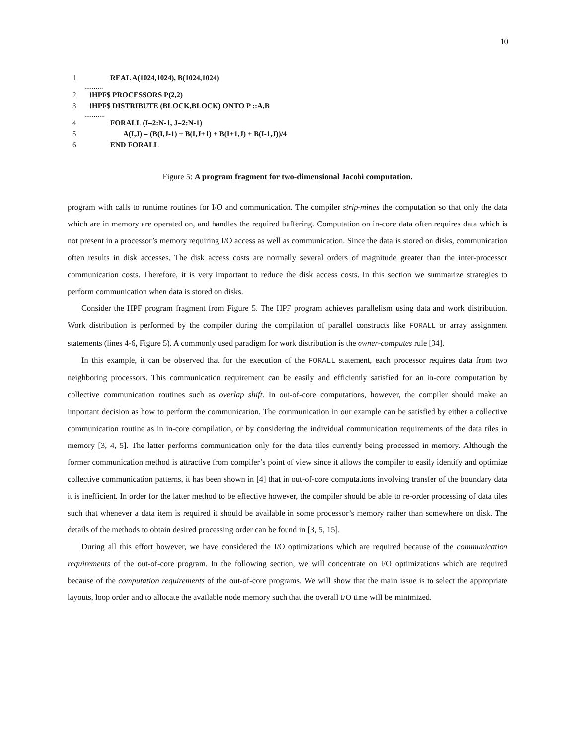10
1 REAL A(1024,1024), B(1024,1024)
..........
2!HPF$ PROCESSORS P(2,2)
3!HPF$ DISTRIBUTE (BLOCK,BLOCK) ONTO P ::A,B
...........
4 FORALL (I=2:N-1, J=2:N-1)
5 A(I,J) = (B(I,J-1) + B(I,J+1) + B(I+1,J) + B(I-1,J))/4
6 END FORALL
Figure 5: A program fragment for two-dimensional Jacobi computation.
program with calls to runtime routines for I/O and communication. The compiler strip-mines the computation so that only the data which are in memory are operated on, and handles the required buffering. Computation on in-core data often requires data which is not present in a processor’s memory requiring I/O access as well as communication. Since the data is stored on disks, communication often results in disk accesses. The disk access costs are normally several orders of magnitude greater than the inter-processor communication costs. Therefore, it is very important to reduce the disk access costs. In this section we summarize strategies to perform communication when data is stored on disks.
Consider the HPF program fragment from Figure 5. The HPF program achieves parallelism using data and work distribution. Work distribution is performed by the compiler during the compilation of parallel constructs like FORALL or array assignment statements (lines 4-6, Figure 5). A commonly used paradigm for work distribution is the owner-computes rule [34].
In this example, it can be observed that for the execution of the FORALL statement, each processor requires data from two neighboring processors. This communication requirement can be easily and efficiently satisfied for an in-core computation by collective communication routines such as overlap shift. In out-of-core computations, however, the compiler should make an important decision as how to perform the communication. The communication in our example can be satisfied by either a collective communication routine as in in-core compilation, or by considering the individual communication requirements of the data tiles in memory [3, 4, 5]. The latter performs communication only for the data tiles currently being processed in memory. Although the former communication method is attractive from compiler’s point of view since it allows the compiler to easily identify and optimize collective communication patterns, it has been shown in [4] that in out-of-core computations involving transfer of the boundary data it is inefficient. In order for the latter method to be effective however, the compiler should be able to re-order processing of data tiles such that whenever a data item is required it should be available in some processor’s memory rather than somewhere on disk. The details of the methods to obtain desired processing order can be found in [3, 5, 15].
During all this effort however, we have considered the I/O optimizations which are required because of the communication requirements of the out-of-core program. In the following section, we will concentrate on I/O optimizations which are required because of the computation requirements of the out-of-core programs. We will show that the main issue is to select the appropriate layouts, loop order and to allocate the available node memory such that the overall I/O time will be minimized.